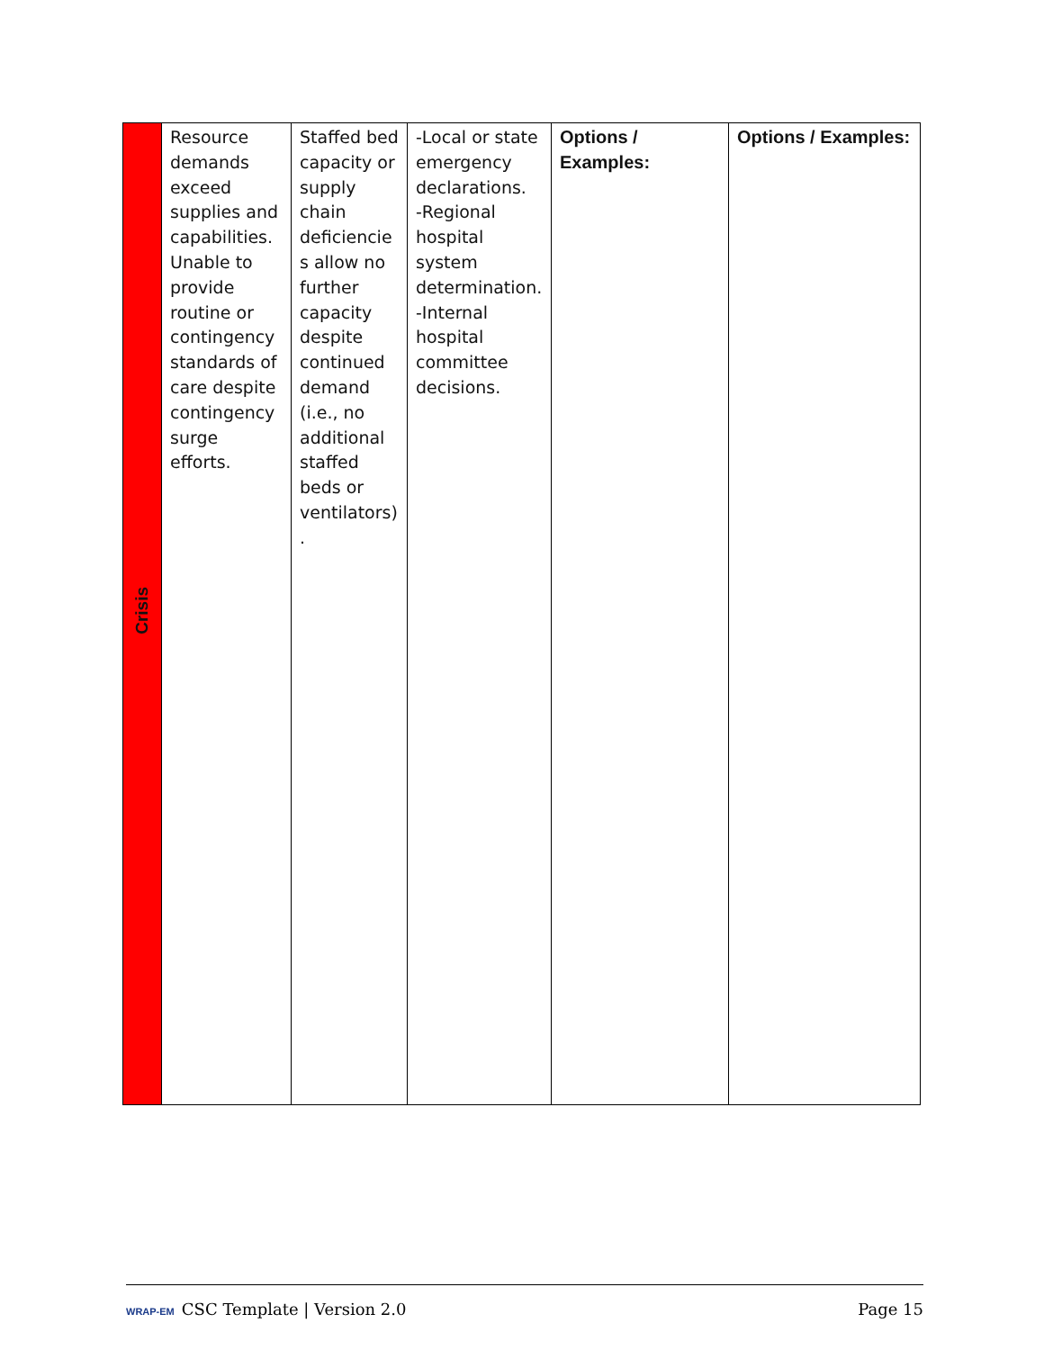| Crisis | Resource demands exceed supplies and capabilities. Unable to provide routine or contingency standards of care despite contingency surge efforts. | Staffed bed capacity or supply chain deficiencie s allow no further capacity despite continued demand (i.e., no additional staffed beds or ventilators) . | -Local or state emergency declarations. -Regional hospital system determination. -Internal hospital committee decisions. | Options / Examples: | Options / Examples: |
WRAP-EM CSC Template | Version 2.0 Page 15